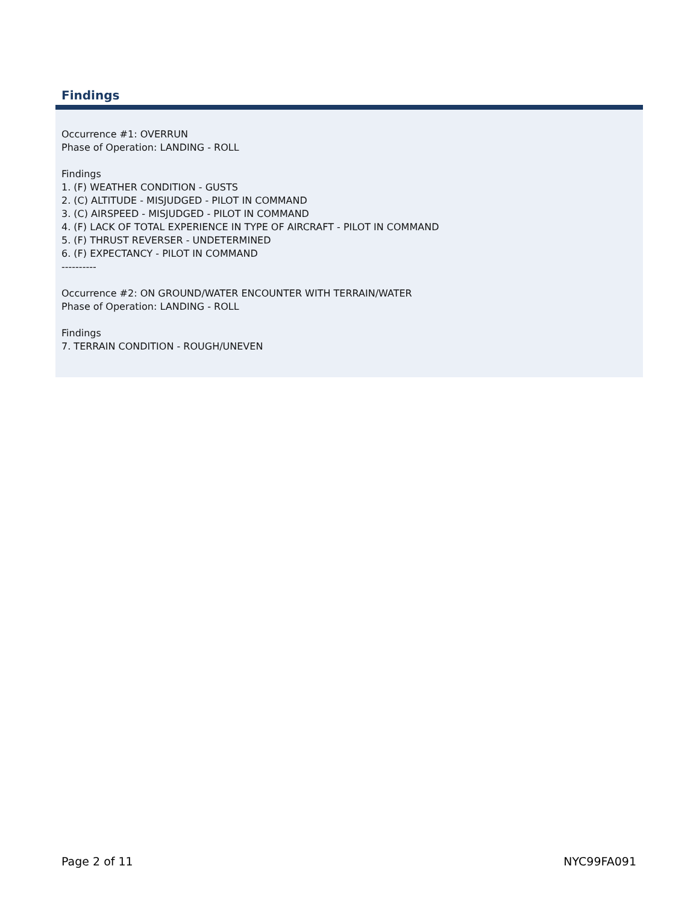Findings
Occurrence #1: OVERRUN
Phase of Operation: LANDING - ROLL
Findings
1. (F) WEATHER CONDITION - GUSTS
2. (C) ALTITUDE - MISJUDGED - PILOT IN COMMAND
3. (C) AIRSPEED - MISJUDGED - PILOT IN COMMAND
4. (F) LACK OF TOTAL EXPERIENCE IN TYPE OF AIRCRAFT - PILOT IN COMMAND
5. (F) THRUST REVERSER - UNDETERMINED
6. (F) EXPECTANCY - PILOT IN COMMAND
----------
Occurrence #2: ON GROUND/WATER ENCOUNTER WITH TERRAIN/WATER
Phase of Operation: LANDING - ROLL
Findings
7. TERRAIN CONDITION - ROUGH/UNEVEN
Page 2 of 11 NYC99FA091